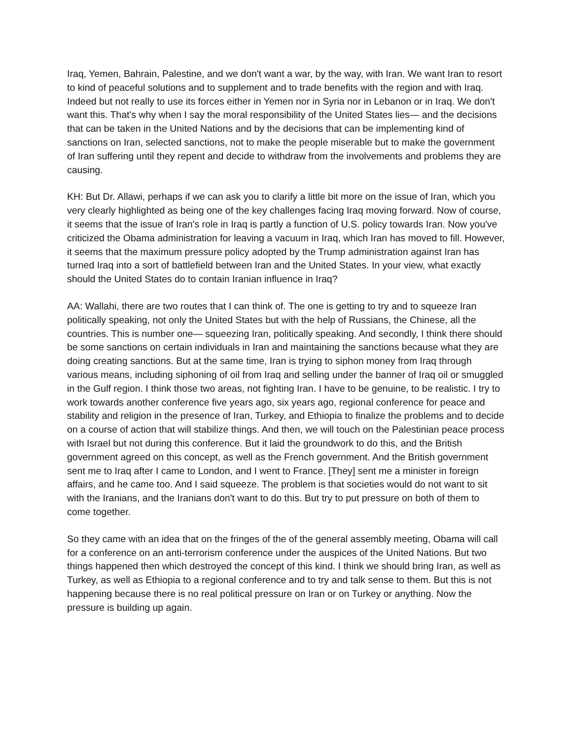Iraq, Yemen, Bahrain, Palestine, and we don't want a war, by the way, with Iran. We want Iran to resort to kind of peaceful solutions and to supplement and to trade benefits with the region and with Iraq. Indeed but not really to use its forces either in Yemen nor in Syria nor in Lebanon or in Iraq. We don't want this. That's why when I say the moral responsibility of the United States lies— and the decisions that can be taken in the United Nations and by the decisions that can be implementing kind of sanctions on Iran, selected sanctions, not to make the people miserable but to make the government of Iran suffering until they repent and decide to withdraw from the involvements and problems they are causing.
KH: But Dr. Allawi, perhaps if we can ask you to clarify a little bit more on the issue of Iran, which you very clearly highlighted as being one of the key challenges facing Iraq moving forward. Now of course, it seems that the issue of Iran's role in Iraq is partly a function of U.S. policy towards Iran. Now you've criticized the Obama administration for leaving a vacuum in Iraq, which Iran has moved to fill. However, it seems that the maximum pressure policy adopted by the Trump administration against Iran has turned Iraq into a sort of battlefield between Iran and the United States. In your view, what exactly should the United States do to contain Iranian influence in Iraq?
AA: Wallahi, there are two routes that I can think of. The one is getting to try and to squeeze Iran politically speaking, not only the United States but with the help of Russians, the Chinese, all the countries. This is number one— squeezing Iran, politically speaking. And secondly, I think there should be some sanctions on certain individuals in Iran and maintaining the sanctions because what they are doing creating sanctions. But at the same time, Iran is trying to siphon money from Iraq through various means, including siphoning of oil from Iraq and selling under the banner of Iraq oil or smuggled in the Gulf region. I think those two areas, not fighting Iran. I have to be genuine, to be realistic. I try to work towards another conference five years ago, six years ago, regional conference for peace and stability and religion in the presence of Iran, Turkey, and Ethiopia to finalize the problems and to decide on a course of action that will stabilize things. And then, we will touch on the Palestinian peace process with Israel but not during this conference. But it laid the groundwork to do this, and the British government agreed on this concept, as well as the French government. And the British government sent me to Iraq after I came to London, and I went to France. [They] sent me a minister in foreign affairs, and he came too. And I said squeeze. The problem is that societies would do not want to sit with the Iranians, and the Iranians don't want to do this. But try to put pressure on both of them to come together.
So they came with an idea that on the fringes of the of the general assembly meeting, Obama will call for a conference on an anti-terrorism conference under the auspices of the United Nations. But two things happened then which destroyed the concept of this kind. I think we should bring Iran, as well as Turkey, as well as Ethiopia to a regional conference and to try and talk sense to them. But this is not happening because there is no real political pressure on Iran or on Turkey or anything. Now the pressure is building up again.